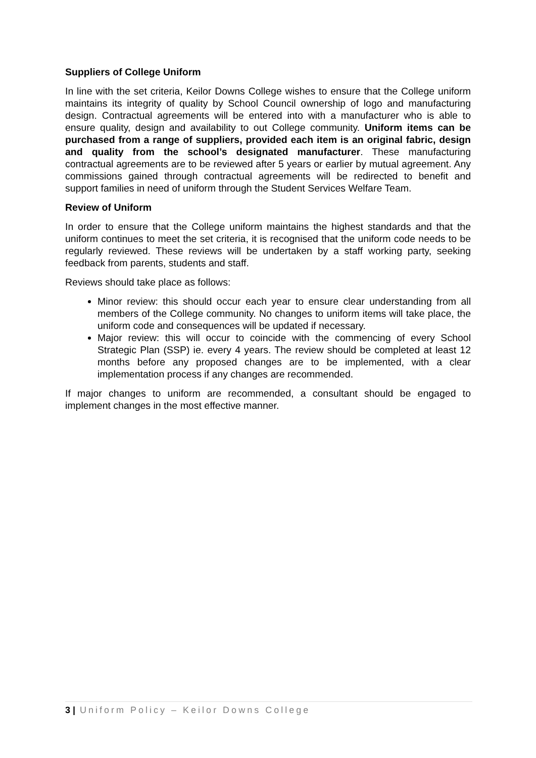Suppliers of College Uniform
In line with the set criteria, Keilor Downs College wishes to ensure that the College uniform maintains its integrity of quality by School Council ownership of logo and manufacturing design. Contractual agreements will be entered into with a manufacturer who is able to ensure quality, design and availability to out College community. Uniform items can be purchased from a range of suppliers, provided each item is an original fabric, design and quality from the school’s designated manufacturer. These manufacturing contractual agreements are to be reviewed after 5 years or earlier by mutual agreement. Any commissions gained through contractual agreements will be redirected to benefit and support families in need of uniform through the Student Services Welfare Team.
Review of Uniform
In order to ensure that the College uniform maintains the highest standards and that the uniform continues to meet the set criteria, it is recognised that the uniform code needs to be regularly reviewed. These reviews will be undertaken by a staff working party, seeking feedback from parents, students and staff.
Reviews should take place as follows:
Minor review: this should occur each year to ensure clear understanding from all members of the College community. No changes to uniform items will take place, the uniform code and consequences will be updated if necessary.
Major review: this will occur to coincide with the commencing of every School Strategic Plan (SSP) ie. every 4 years. The review should be completed at least 12 months before any proposed changes are to be implemented, with a clear implementation process if any changes are recommended.
If major changes to uniform are recommended, a consultant should be engaged to implement changes in the most effective manner.
3 | Uniform Policy – Keilor Downs College